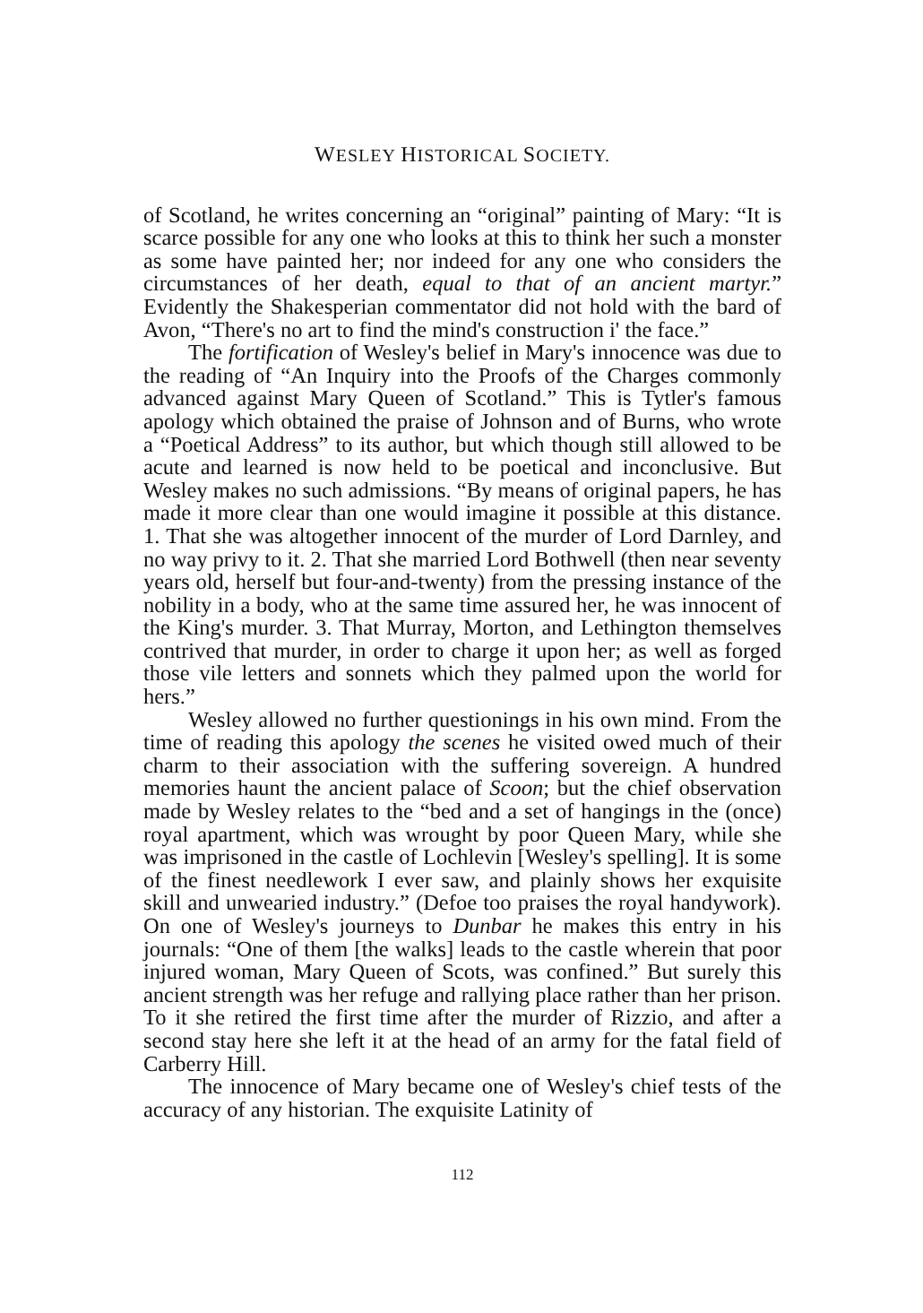WESLEY HISTORICAL SOCIETY.
of Scotland, he writes concerning an “original” painting of Mary: “It is scarce possible for any one who looks at this to think her such a monster as some have painted her; nor indeed for any one who considers the circumstances of her death, equal to that of an ancient martyr.” Evidently the Shakesperian commentator did not hold with the bard of Avon, “There's no art to find the mind's construction i' the face.”
The fortification of Wesley's belief in Mary's innocence was due to the reading of “An Inquiry into the Proofs of the Charges commonly advanced against Mary Queen of Scotland.” This is Tytler's famous apology which obtained the praise of Johnson and of Burns, who wrote a “Poetical Address” to its author, but which though still allowed to be acute and learned is now held to be poetical and inconclusive. But Wesley makes no such admissions. “By means of original papers, he has made it more clear than one would imagine it possible at this distance. 1. That she was altogether innocent of the murder of Lord Darnley, and no way privy to it. 2. That she married Lord Bothwell (then near seventy years old, herself but four-and-twenty) from the pressing instance of the nobility in a body, who at the same time assured her, he was innocent of the King's murder. 3. That Murray, Morton, and Lethington themselves contrived that murder, in order to charge it upon her; as well as forged those vile letters and sonnets which they palmed upon the world for hers.”
Wesley allowed no further questionings in his own mind. From the time of reading this apology the scenes he visited owed much of their charm to their association with the suffering sovereign. A hundred memories haunt the ancient palace of Scoon; but the chief observation made by Wesley relates to the “bed and a set of hangings in the (once) royal apartment, which was wrought by poor Queen Mary, while she was imprisoned in the castle of Lochlevin [Wesley's spelling]. It is some of the finest needlework I ever saw, and plainly shows her exquisite skill and unwearied industry.” (Defoe too praises the royal handywork). On one of Wesley's journeys to Dunbar he makes this entry in his journals: “One of them [the walks] leads to the castle wherein that poor injured woman, Mary Queen of Scots, was confined.” But surely this ancient strength was her refuge and rallying place rather than her prison. To it she retired the first time after the murder of Rizzio, and after a second stay here she left it at the head of an army for the fatal field of Carberry Hill.
The innocence of Mary became one of Wesley's chief tests of the accuracy of any historian. The exquisite Latinity of
112